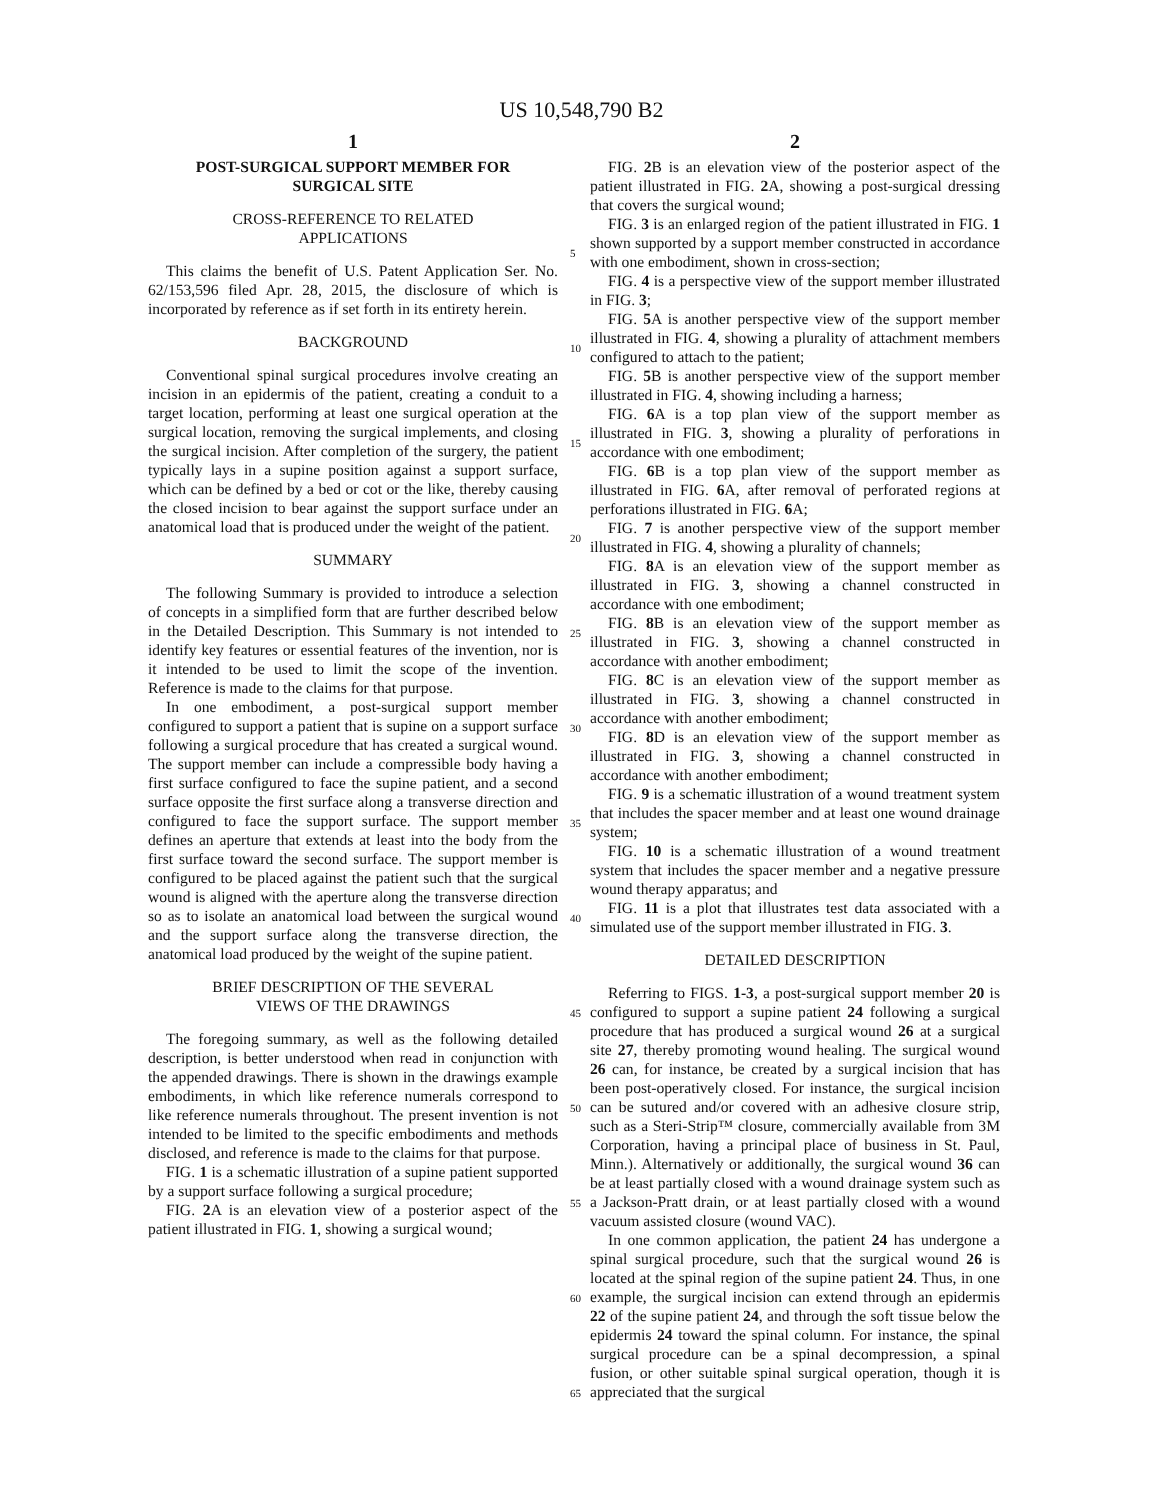US 10,548,790 B2
1
POST-SURGICAL SUPPORT MEMBER FOR
SURGICAL SITE
CROSS-REFERENCE TO RELATED
APPLICATIONS
This claims the benefit of U.S. Patent Application Ser. No. 62/153,596 filed Apr. 28, 2015, the disclosure of which is incorporated by reference as if set forth in its entirety herein.
BACKGROUND
Conventional spinal surgical procedures involve creating an incision in an epidermis of the patient, creating a conduit to a target location, performing at least one surgical operation at the surgical location, removing the surgical implements, and closing the surgical incision. After completion of the surgery, the patient typically lays in a supine position against a support surface, which can be defined by a bed or cot or the like, thereby causing the closed incision to bear against the support surface under an anatomical load that is produced under the weight of the patient.
SUMMARY
The following Summary is provided to introduce a selection of concepts in a simplified form that are further described below in the Detailed Description. This Summary is not intended to identify key features or essential features of the invention, nor is it intended to be used to limit the scope of the invention. Reference is made to the claims for that purpose.
In one embodiment, a post-surgical support member configured to support a patient that is supine on a support surface following a surgical procedure that has created a surgical wound. The support member can include a compressible body having a first surface configured to face the supine patient, and a second surface opposite the first surface along a transverse direction and configured to face the support surface. The support member defines an aperture that extends at least into the body from the first surface toward the second surface. The support member is configured to be placed against the patient such that the surgical wound is aligned with the aperture along the transverse direction so as to isolate an anatomical load between the surgical wound and the support surface along the transverse direction, the anatomical load produced by the weight of the supine patient.
BRIEF DESCRIPTION OF THE SEVERAL
VIEWS OF THE DRAWINGS
The foregoing summary, as well as the following detailed description, is better understood when read in conjunction with the appended drawings. There is shown in the drawings example embodiments, in which like reference numerals correspond to like reference numerals throughout. The present invention is not intended to be limited to the specific embodiments and methods disclosed, and reference is made to the claims for that purpose.
FIG. 1 is a schematic illustration of a supine patient supported by a support surface following a surgical procedure;
FIG. 2 A is an elevation view of a posterior aspect of the patient illustrated in FIG. 1, showing a surgical wound;
5
10
15
20
25
30
35
40
45
50
55
60
65
2
FIG. 2 B is an elevation view of the posterior aspect of the patient illustrated in FIG. 2 A, showing a post-surgical dressing that covers the surgical wound;
FIG. 3 is an enlarged region of the patient illustrated in FIG. 1 shown supported by a support member constructed in accordance with one embodiment, shown in cross-section;
FIG. 4 is a perspective view of the support member illustrated in FIG. 3;
FIG. 5 A is another perspective view of the support member illustrated in FIG. 4, showing a plurality of attachment members configured to attach to the patient;
FIG. 5 B is another perspective view of the support member illustrated in FIG. 4, showing including a harness;
FIG. 6 A is a top plan view of the support member as illustrated in FIG. 3, showing a plurality of perforations in accordance with one embodiment;
FIG. 6 B is a top plan view of the support member as illustrated in FIG. 6 A, after removal of perforated regions at perforations illustrated in FIG. 6 A;
FIG. 7 is another perspective view of the support member illustrated in FIG. 4, showing a plurality of channels;
FIG. 8 A is an elevation view of the support member as illustrated in FIG. 3, showing a channel constructed in accordance with one embodiment;
FIG. 8 B is an elevation view of the support member as illustrated in FIG. 3, showing a channel constructed in accordance with another embodiment;
FIG. 8 C is an elevation view of the support member as illustrated in FIG. 3, showing a channel constructed in accordance with another embodiment;
FIG. 8 D is an elevation view of the support member as illustrated in FIG. 3, showing a channel constructed in accordance with another embodiment;
FIG. 9 is a schematic illustration of a wound treatment system that includes the spacer member and at least one wound drainage system;
FIG. 10 is a schematic illustration of a wound treatment system that includes the spacer member and a negative pressure wound therapy apparatus; and
FIG. 11 is a plot that illustrates test data associated with a simulated use of the support member illustrated in FIG. 3.
DETAILED DESCRIPTION
Referring to FIGS. 1-3, a post-surgical support member 20 is configured to support a supine patient 24 following a surgical procedure that has produced a surgical wound 26 at a surgical site 27, thereby promoting wound healing. The surgical wound 26 can, for instance, be created by a surgical incision that has been post-operatively closed. For instance, the surgical incision can be sutured and/or covered with an adhesive closure strip, such as a Steri-Strip™ closure, commercially available from 3M Corporation, having a principal place of business in St. Paul, Minn.). Alternatively or additionally, the surgical wound 36 can be at least partially closed with a wound drainage system such as a Jackson-Pratt drain, or at least partially closed with a wound vacuum assisted closure (wound VAC).
In one common application, the patient 24 has undergone a spinal surgical procedure, such that the surgical wound 26 is located at the spinal region of the supine patient 24. Thus, in one example, the surgical incision can extend through an epidermis 22 of the supine patient 24, and through the soft tissue below the epidermis 24 toward the spinal column. For instance, the spinal surgical procedure can be a spinal decompression, a spinal fusion, or other suitable spinal surgical operation, though it is appreciated that the surgical